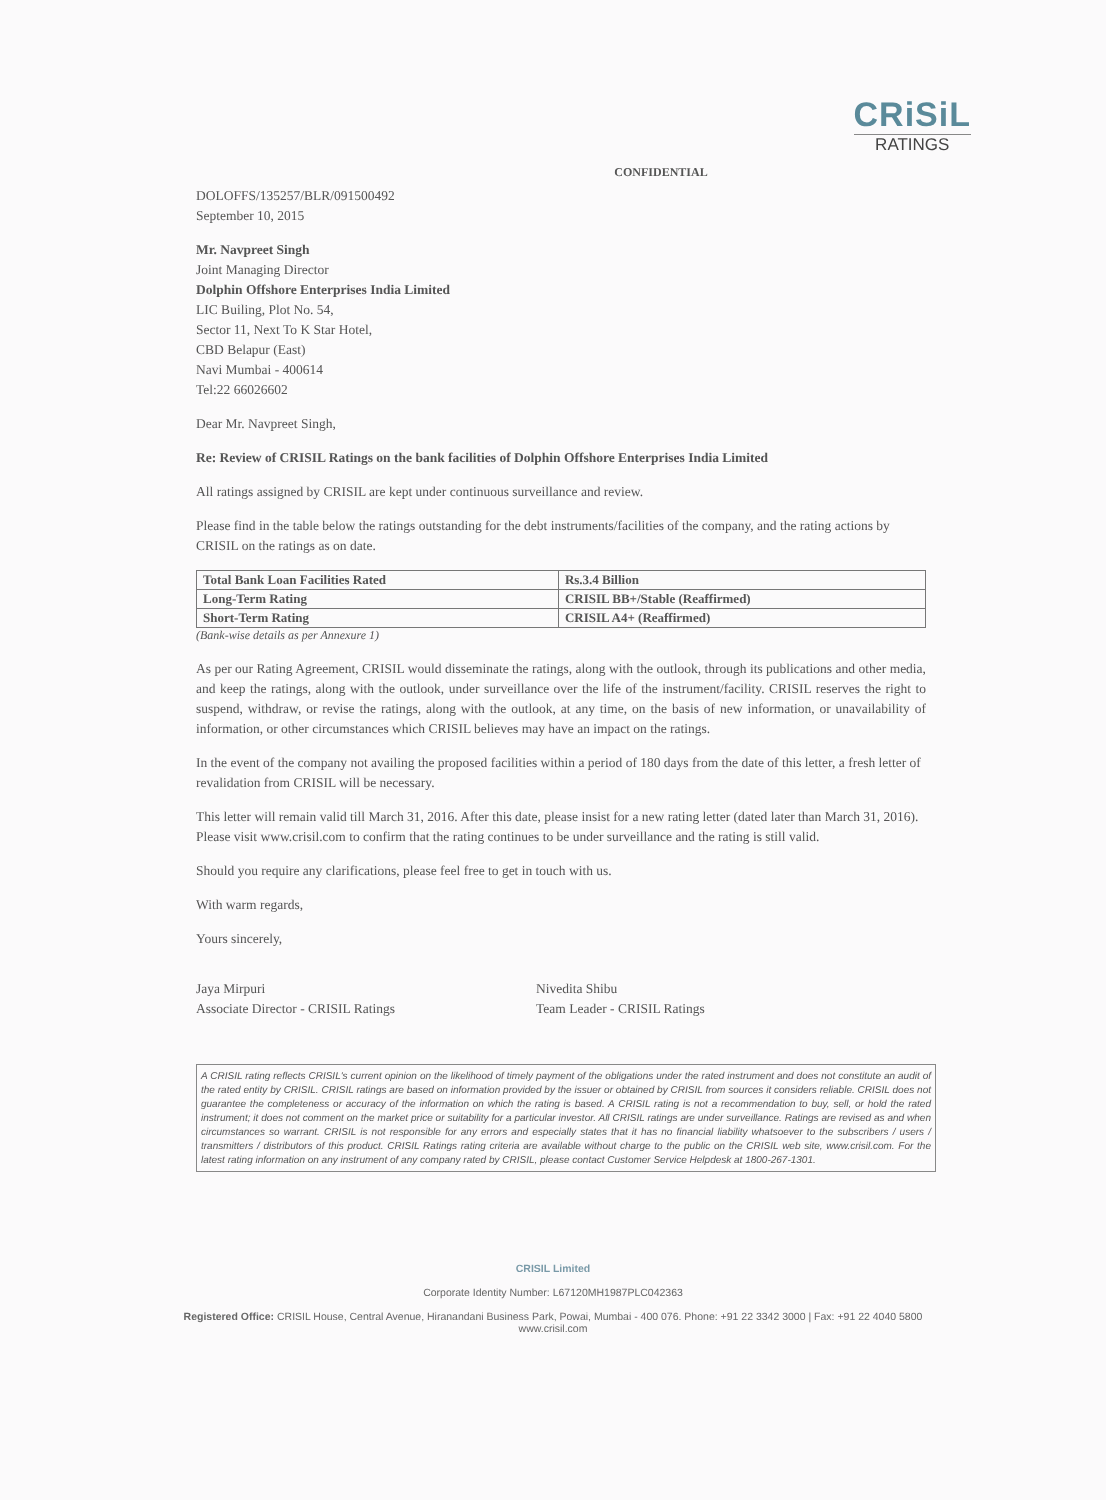CRiSiL
RATINGS
CONFIDENTIAL
DOLOFFS/135257/BLR/091500492
September 10, 2015
Mr. Navpreet Singh
Joint Managing Director
Dolphin Offshore Enterprises India Limited
LIC Builing, Plot No. 54,
Sector 11, Next To K Star Hotel,
CBD Belapur (East)
Navi Mumbai - 400614
Tel:22 66026602
Dear Mr. Navpreet Singh,
Re: Review of CRISIL Ratings on the bank facilities of Dolphin Offshore Enterprises India Limited
All ratings assigned by CRISIL are kept under continuous surveillance and review.
Please find in the table below the ratings outstanding for the debt instruments/facilities of the company, and the rating actions by CRISIL on the ratings as on date.
| Total Bank Loan Facilities Rated | Rs.3.4 Billion |
| Long-Term Rating | CRISIL BB+/Stable (Reaffirmed) |
| Short-Term Rating | CRISIL A4+ (Reaffirmed) |
(Bank-wise details as per Annexure 1)
As per our Rating Agreement, CRISIL would disseminate the ratings, along with the outlook, through its publications and other media, and keep the ratings, along with the outlook, under surveillance over the life of the instrument/facility. CRISIL reserves the right to suspend, withdraw, or revise the ratings, along with the outlook, at any time, on the basis of new information, or unavailability of information, or other circumstances which CRISIL believes may have an impact on the ratings.
In the event of the company not availing the proposed facilities within a period of 180 days from the date of this letter, a fresh letter of revalidation from CRISIL will be necessary.
This letter will remain valid till March 31, 2016. After this date, please insist for a new rating letter (dated later than March 31, 2016). Please visit www.crisil.com to confirm that the rating continues to be under surveillance and the rating is still valid.
Should you require any clarifications, please feel free to get in touch with us.
With warm regards,
Yours sincerely,
Jaya Mirpuri
Associate Director - CRISIL Ratings
Nivedita Shibu
Team Leader - CRISIL Ratings
A CRISIL rating reflects CRISIL's current opinion on the likelihood of timely payment of the obligations under the rated instrument and does not constitute an audit of the rated entity by CRISIL. CRISIL ratings are based on information provided by the issuer or obtained by CRISIL from sources it considers reliable. CRISIL does not guarantee the completeness or accuracy of the information on which the rating is based. A CRISIL rating is not a recommendation to buy, sell, or hold the rated instrument; it does not comment on the market price or suitability for a particular investor. All CRISIL ratings are under surveillance. Ratings are revised as and when circumstances so warrant. CRISIL is not responsible for any errors and especially states that it has no financial liability whatsoever to the subscribers / users / transmitters / distributors of this product. CRISIL Ratings rating criteria are available without charge to the public on the CRISIL web site, www.crisil.com. For the latest rating information on any instrument of any company rated by CRISIL, please contact Customer Service Helpdesk at 1800-267-1301.
CRISIL Limited
Corporate Identity Number: L67120MH1987PLC042363
Registered Office: CRISIL House, Central Avenue, Hiranandani Business Park, Powai, Mumbai - 400 076. Phone: +91 22 3342 3000 | Fax: +91 22 4040 5800
www.crisil.com